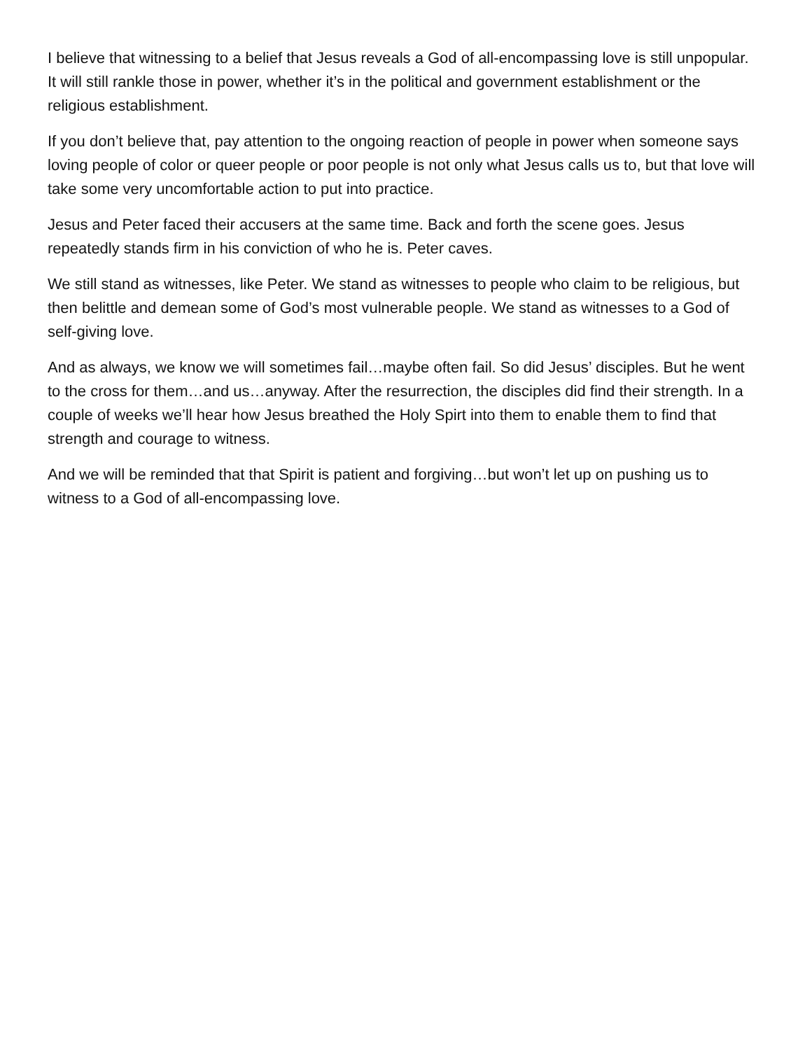I believe that witnessing to a belief that Jesus reveals a God of all-encompassing love is still unpopular. It will still rankle those in power, whether it’s in the political and government establishment or the religious establishment.
If you don’t believe that, pay attention to the ongoing reaction of people in power when someone says loving people of color or queer people or poor people is not only what Jesus calls us to, but that love will take some very uncomfortable action to put into practice.
Jesus and Peter faced their accusers at the same time. Back and forth the scene goes. Jesus repeatedly stands firm in his conviction of who he is. Peter caves.
We still stand as witnesses, like Peter. We stand as witnesses to people who claim to be religious, but then belittle and demean some of God’s most vulnerable people. We stand as witnesses to a God of self-giving love.
And as always, we know we will sometimes fail…maybe often fail. So did Jesus’ disciples. But he went to the cross for them…and us…anyway. After the resurrection, the disciples did find their strength. In a couple of weeks we’ll hear how Jesus breathed the Holy Spirt into them to enable them to find that strength and courage to witness.
And we will be reminded that that Spirit is patient and forgiving…but won’t let up on pushing us to witness to a God of all-encompassing love.